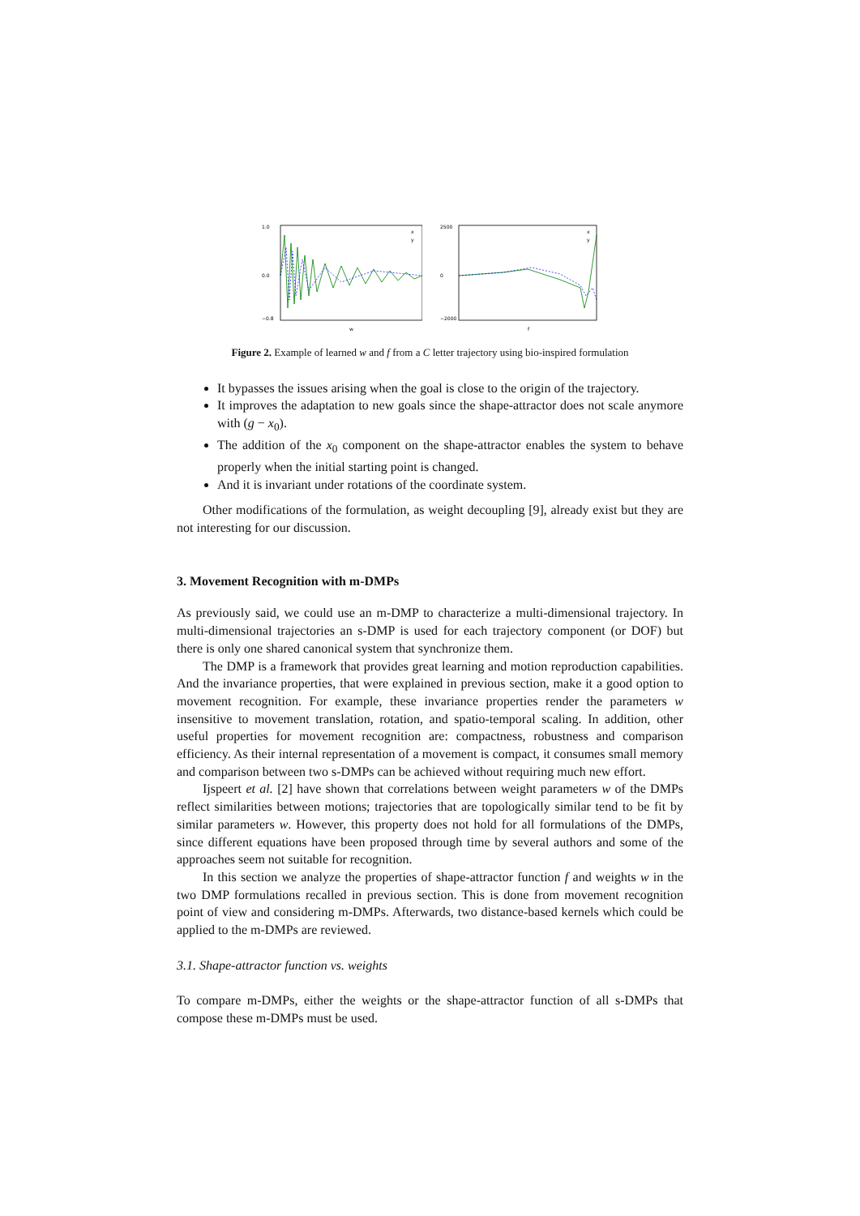1.0
0.0
−0.8
w
x
y
2500
0
−2000
f
x
y
Figure 2. Example of learned w and f from a C letter trajectory using bio-inspired formulation
It bypasses the issues arising when the goal is close to the origin of the trajectory.
It improves the adaptation to new goals since the shape-attractor does not scale anymore with (g − x<sub>0</sub>).
The addition of the x<sub>0</sub> component on the shape-attractor enables the system to behave properly when the initial starting point is changed.
And it is invariant under rotations of the coordinate system.
Other modifications of the formulation, as weight decoupling [9], already exist but they are not interesting for our discussion.
3. Movement Recognition with m-DMPs
As previously said, we could use an m-DMP to characterize a multi-dimensional trajectory. In multi-dimensional trajectories an s-DMP is used for each trajectory component (or DOF) but there is only one shared canonical system that synchronize them.
The DMP is a framework that provides great learning and motion reproduction capabilities. And the invariance properties, that were explained in previous section, make it a good option to movement recognition. For example, these invariance properties render the parameters w insensitive to movement translation, rotation, and spatio-temporal scaling. In addition, other useful properties for movement recognition are: compactness, robustness and comparison efficiency. As their internal representation of a movement is compact, it consumes small memory and comparison between two s-DMPs can be achieved without requiring much new effort.
Ijspeert et al. [2] have shown that correlations between weight parameters w of the DMPs reflect similarities between motions; trajectories that are topologically similar tend to be fit by similar parameters w. However, this property does not hold for all formulations of the DMPs, since different equations have been proposed through time by several authors and some of the approaches seem not suitable for recognition.
In this section we analyze the properties of shape-attractor function f and weights w in the two DMP formulations recalled in previous section. This is done from movement recognition point of view and considering m-DMPs. Afterwards, two distance-based kernels which could be applied to the m-DMPs are reviewed.
3.1. Shape-attractor function vs. weights
To compare m-DMPs, either the weights or the shape-attractor function of all s-DMPs that compose these m-DMPs must be used.